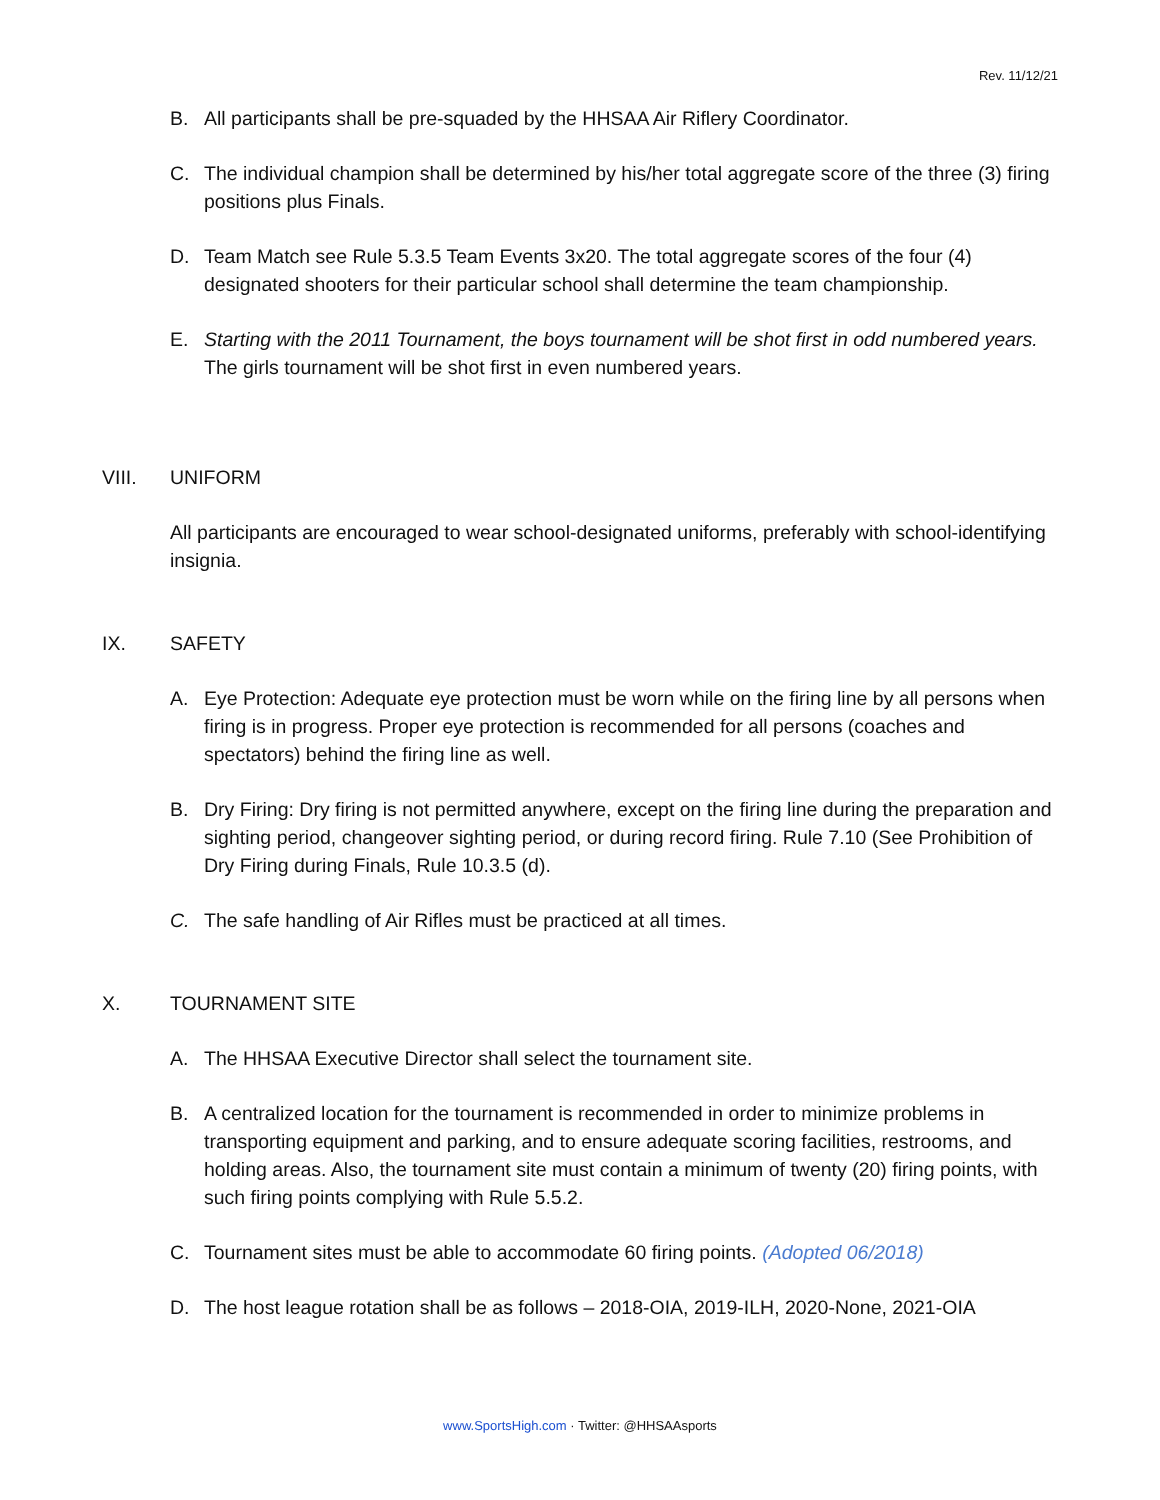Rev. 11/12/21
B. All participants shall be pre-squaded by the HHSAA Air Riflery Coordinator.
C. The individual champion shall be determined by his/her total aggregate score of the three (3) firing positions plus Finals.
D. Team Match see Rule 5.3.5 Team Events 3x20. The total aggregate scores of the four (4) designated shooters for their particular school shall determine the team championship.
E. Starting with the 2011 Tournament, the boys tournament will be shot first in odd numbered years. The girls tournament will be shot first in even numbered years.
VIII. UNIFORM
All participants are encouraged to wear school-designated uniforms, preferably with school-identifying insignia.
IX. SAFETY
A. Eye Protection: Adequate eye protection must be worn while on the firing line by all persons when firing is in progress. Proper eye protection is recommended for all persons (coaches and spectators) behind the firing line as well.
B. Dry Firing: Dry firing is not permitted anywhere, except on the firing line during the preparation and sighting period, changeover sighting period, or during record firing. Rule 7.10 (See Prohibition of Dry Firing during Finals, Rule 10.3.5 (d).
C. The safe handling of Air Rifles must be practiced at all times.
X. TOURNAMENT SITE
A. The HHSAA Executive Director shall select the tournament site.
B. A centralized location for the tournament is recommended in order to minimize problems in transporting equipment and parking, and to ensure adequate scoring facilities, restrooms, and holding areas. Also, the tournament site must contain a minimum of twenty (20) firing points, with such firing points complying with Rule 5.5.2.
C. Tournament sites must be able to accommodate 60 firing points. (Adopted 06/2018)
D. The host league rotation shall be as follows – 2018-OIA, 2019-ILH, 2020-None, 2021-OIA
www.SportsHigh.com · Twitter: @HHSAAsports